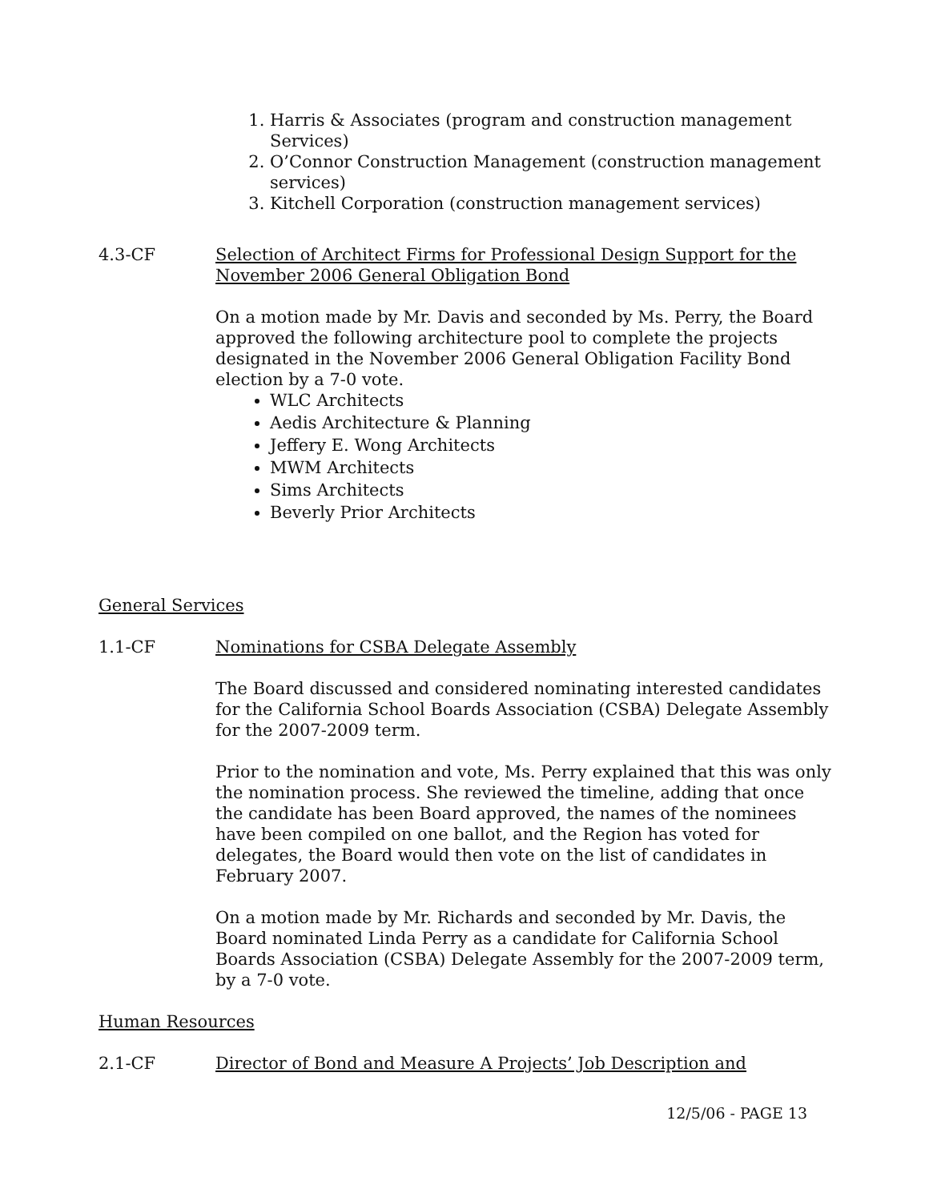1. Harris & Associates (program and construction management Services)
2. O’Connor Construction Management (construction management services)
3. Kitchell Corporation (construction management services)
4.3-CF Selection of Architect Firms for Professional Design Support for the November 2006 General Obligation Bond
On a motion made by Mr. Davis and seconded by Ms. Perry, the Board approved the following architecture pool to complete the projects designated in the November 2006 General Obligation Facility Bond election by a 7-0 vote.
WLC Architects
Aedis Architecture & Planning
Jeffery E. Wong Architects
MWM Architects
Sims Architects
Beverly Prior Architects
General Services
1.1-CF Nominations for CSBA Delegate Assembly
The Board discussed and considered nominating interested candidates for the California School Boards Association (CSBA) Delegate Assembly for the 2007-2009 term.
Prior to the nomination and vote, Ms. Perry explained that this was only the nomination process. She reviewed the timeline, adding that once the candidate has been Board approved, the names of the nominees have been compiled on one ballot, and the Region has voted for delegates, the Board would then vote on the list of candidates in February 2007.
On a motion made by Mr. Richards and seconded by Mr. Davis, the Board nominated Linda Perry as a candidate for California School Boards Association (CSBA) Delegate Assembly for the 2007-2009 term, by a 7-0 vote.
Human Resources
2.1-CF Director of Bond and Measure A Projects’ Job Description and
12/5/06 - PAGE 13